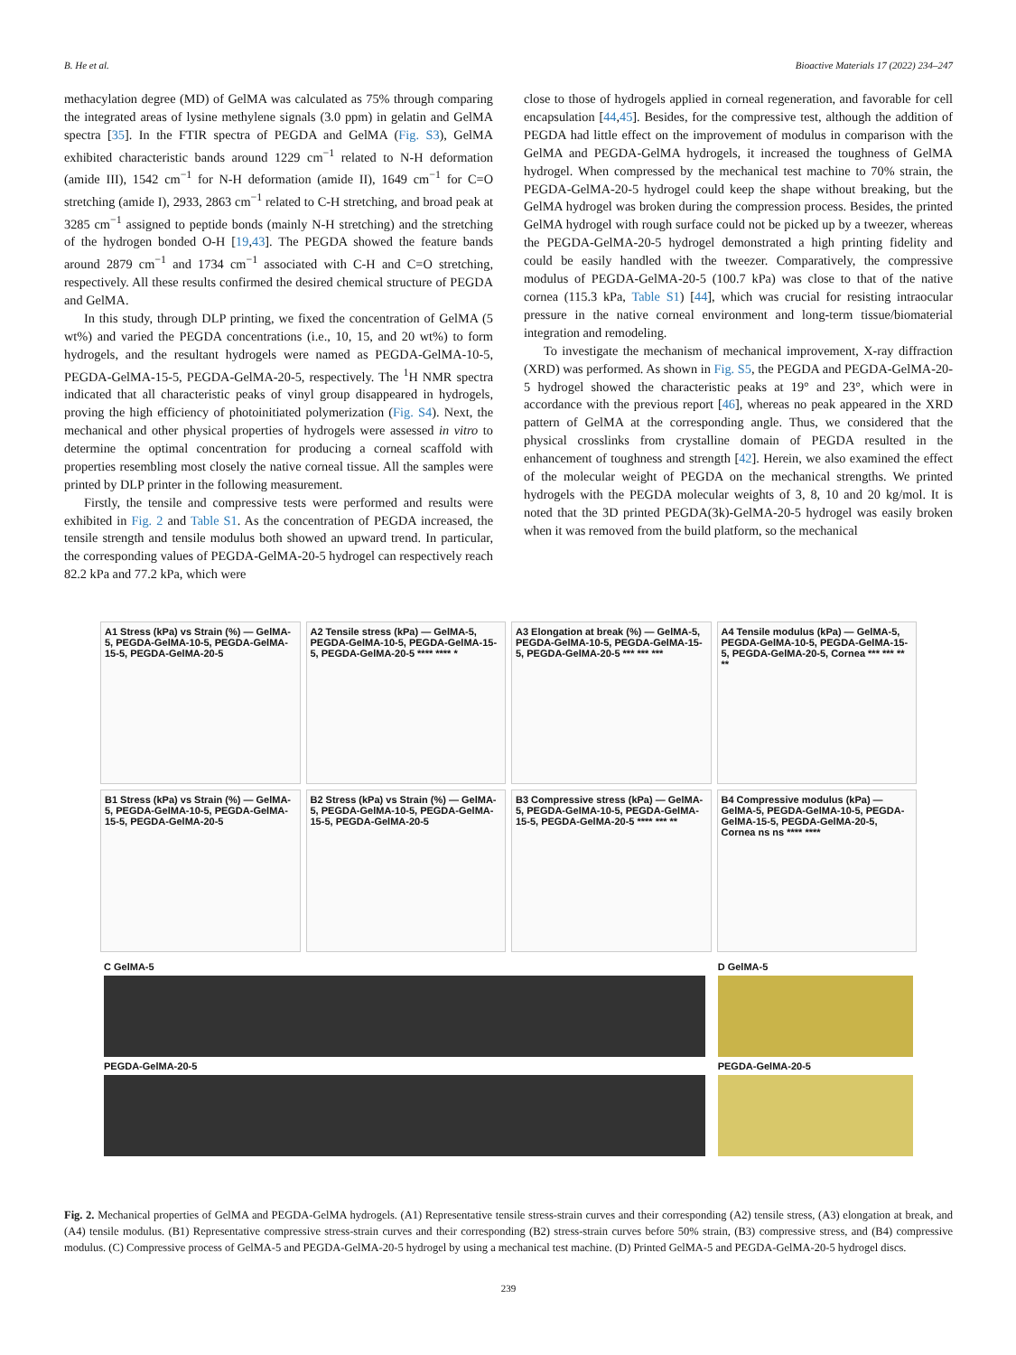B. He et al. Bioactive Materials 17 (2022) 234–247
methacylation degree (MD) of GelMA was calculated as 75% through comparing the integrated areas of lysine methylene signals (3.0 ppm) in gelatin and GelMA spectra [35]. In the FTIR spectra of PEGDA and GelMA (Fig. S3), GelMA exhibited characteristic bands around 1229 cm<sup>−1</sup> related to N-H deformation (amide III), 1542 cm<sup>−1</sup> for N-H deformation (amide II), 1649 cm<sup>−1</sup> for C=O stretching (amide I), 2933, 2863 cm<sup>−1</sup> related to C-H stretching, and broad peak at 3285 cm<sup>−1</sup> assigned to peptide bonds (mainly N-H stretching) and the stretching of the hydrogen bonded O-H [19,43]. The PEGDA showed the feature bands around 2879 cm<sup>−1</sup> and 1734 cm<sup>−1</sup> associated with C-H and C=O stretching, respectively. All these results confirmed the desired chemical structure of PEGDA and GelMA.
In this study, through DLP printing, we fixed the concentration of GelMA (5 wt%) and varied the PEGDA concentrations (i.e., 10, 15, and 20 wt%) to form hydrogels, and the resultant hydrogels were named as PEGDA-GelMA-10-5, PEGDA-GelMA-15-5, PEGDA-GelMA-20-5, respectively. The <sup>1</sup>H NMR spectra indicated that all characteristic peaks of vinyl group disappeared in hydrogels, proving the high efficiency of photoinitiated polymerization (Fig. S4). Next, the mechanical and other physical properties of hydrogels were assessed in vitro to determine the optimal concentration for producing a corneal scaffold with properties resembling most closely the native corneal tissue. All the samples were printed by DLP printer in the following measurement.
Firstly, the tensile and compressive tests were performed and results were exhibited in Fig. 2 and Table S1. As the concentration of PEGDA increased, the tensile strength and tensile modulus both showed an upward trend. In particular, the corresponding values of PEGDA-GelMA-20-5 hydrogel can respectively reach 82.2 kPa and 77.2 kPa, which were
close to those of hydrogels applied in corneal regeneration, and favorable for cell encapsulation [44,45]. Besides, for the compressive test, although the addition of PEGDA had little effect on the improvement of modulus in comparison with the GelMA and PEGDA-GelMA hydrogels, it increased the toughness of GelMA hydrogel. When compressed by the mechanical test machine to 70% strain, the PEGDA-GelMA-20-5 hydrogel could keep the shape without breaking, but the GelMA hydrogel was broken during the compression process. Besides, the printed GelMA hydrogel with rough surface could not be picked up by a tweezer, whereas the PEGDA-GelMA-20-5 hydrogel demonstrated a high printing fidelity and could be easily handled with the tweezer. Comparatively, the compressive modulus of PEGDA-GelMA-20-5 (100.7 kPa) was close to that of the native cornea (115.3 kPa, Table S1) [44], which was crucial for resisting intraocular pressure in the native corneal environment and long-term tissue/biomaterial integration and remodeling.
To investigate the mechanism of mechanical improvement, X-ray diffraction (XRD) was performed. As shown in Fig. S5, the PEGDA and PEGDA-GelMA-20-5 hydrogel showed the characteristic peaks at 19° and 23°, which were in accordance with the previous report [46], whereas no peak appeared in the XRD pattern of GelMA at the corresponding angle. Thus, we considered that the physical crosslinks from crystalline domain of PEGDA resulted in the enhancement of toughness and strength [42]. Herein, we also examined the effect of the molecular weight of PEGDA on the mechanical strengths. We printed hydrogels with the PEGDA molecular weights of 3, 8, 10 and 20 kg/mol. It is noted that the 3D printed PEGDA(3k)-GelMA-20-5 hydrogel was easily broken when it was removed from the build platform, so the mechanical
A1 Stress (kPa) vs Strain (%) — GelMA-5, PEGDA-GelMA-10-5, PEGDA-GelMA-15-5, PEGDA-GelMA-20-5
A2 Tensile stress (kPa) — GelMA-5, PEGDA-GelMA-10-5, PEGDA-GelMA-15-5, PEGDA-GelMA-20-5 **** **** *
A3 Elongation at break (%) — GelMA-5, PEGDA-GelMA-10-5, PEGDA-GelMA-15-5, PEGDA-GelMA-20-5 *** *** ***
A4 Tensile modulus (kPa) — GelMA-5, PEGDA-GelMA-10-5, PEGDA-GelMA-15-5, PEGDA-GelMA-20-5, Cornea *** *** ** **
B1 Stress (kPa) vs Strain (%) — GelMA-5, PEGDA-GelMA-10-5, PEGDA-GelMA-15-5, PEGDA-GelMA-20-5
B2 Stress (kPa) vs Strain (%) — GelMA-5, PEGDA-GelMA-10-5, PEGDA-GelMA-15-5, PEGDA-GelMA-20-5
B3 Compressive stress (kPa) — GelMA-5, PEGDA-GelMA-10-5, PEGDA-GelMA-15-5, PEGDA-GelMA-20-5 **** *** **
B4 Compressive modulus (kPa) — GelMA-5, PEGDA-GelMA-10-5, PEGDA-GelMA-15-5, PEGDA-GelMA-20-5, Cornea ns ns **** ****
C GelMA-5
PEGDA-GelMA-20-5
D GelMA-5
PEGDA-GelMA-20-5
Fig. 2. Mechanical properties of GelMA and PEGDA-GelMA hydrogels. (A1) Representative tensile stress-strain curves and their corresponding (A2) tensile stress, (A3) elongation at break, and (A4) tensile modulus. (B1) Representative compressive stress-strain curves and their corresponding (B2) stress-strain curves before 50% strain, (B3) compressive stress, and (B4) compressive modulus. (C) Compressive process of GelMA-5 and PEGDA-GelMA-20-5 hydrogel by using a mechanical test machine. (D) Printed GelMA-5 and PEGDA-GelMA-20-5 hydrogel discs.
239